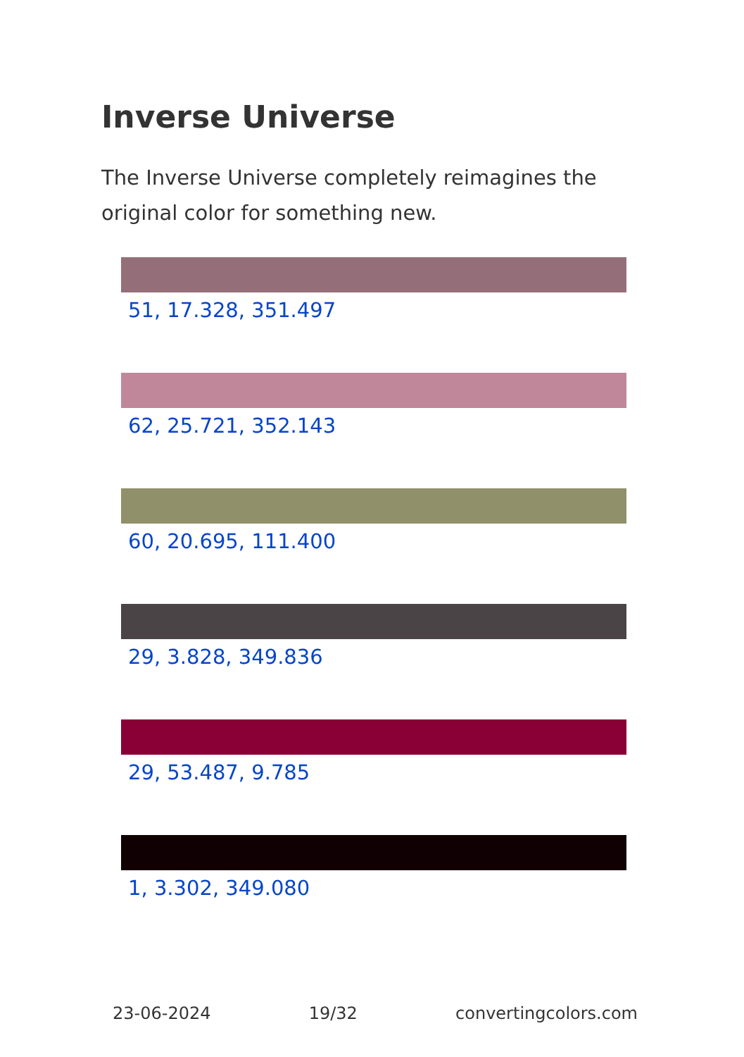Inverse Universe
The Inverse Universe completely reimagines the original color for something new.
51, 17.328, 351.497
62, 25.721, 352.143
60, 20.695, 111.400
29, 3.828, 349.836
29, 53.487, 9.785
1, 3.302, 349.080
23-06-2024 19/32 convertingcolors.com